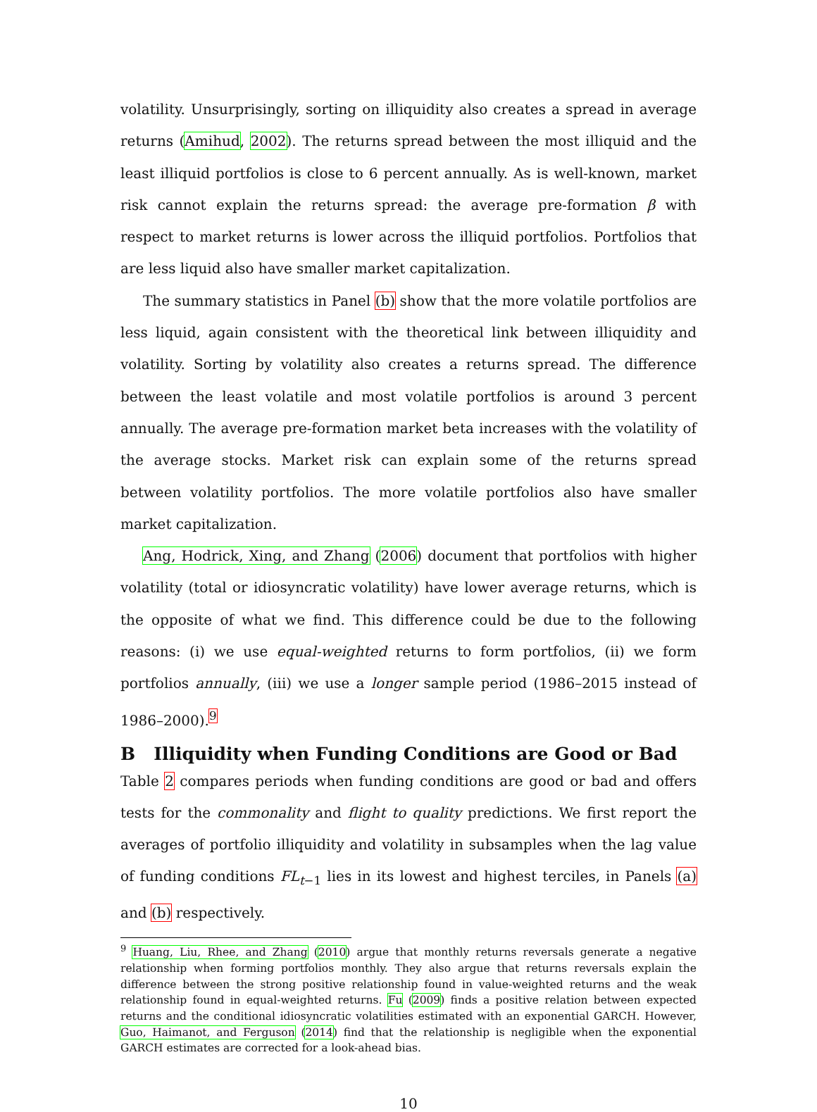volatility. Unsurprisingly, sorting on illiquidity also creates a spread in average returns (Amihud, 2002). The returns spread between the most illiquid and the least illiquid portfolios is close to 6 percent annually. As is well-known, market risk cannot explain the returns spread: the average pre-formation β with respect to market returns is lower across the illiquid portfolios. Portfolios that are less liquid also have smaller market capitalization.
The summary statistics in Panel (b) show that the more volatile portfolios are less liquid, again consistent with the theoretical link between illiquidity and volatility. Sorting by volatility also creates a returns spread. The difference between the least volatile and most volatile portfolios is around 3 percent annually. The average pre-formation market beta increases with the volatility of the average stocks. Market risk can explain some of the returns spread between volatility portfolios. The more volatile portfolios also have smaller market capitalization.
Ang, Hodrick, Xing, and Zhang (2006) document that portfolios with higher volatility (total or idiosyncratic volatility) have lower average returns, which is the opposite of what we find. This difference could be due to the following reasons: (i) we use equal-weighted returns to form portfolios, (ii) we form portfolios annually, (iii) we use a longer sample period (1986–2015 instead of 1986–2000).<sup>9</sup>
B Illiquidity when Funding Conditions are Good or Bad
Table 2 compares periods when funding conditions are good or bad and offers tests for the commonality and flight to quality predictions. We first report the averages of portfolio illiquidity and volatility in subsamples when the lag value of funding conditions FL<sub>t−1</sub> lies in its lowest and highest terciles, in Panels (a) and (b) respectively.
<sup>9</sup> Huang, Liu, Rhee, and Zhang (2010) argue that monthly returns reversals generate a negative relationship when forming portfolios monthly. They also argue that returns reversals explain the difference between the strong positive relationship found in value-weighted returns and the weak relationship found in equal-weighted returns. Fu (2009) finds a positive relation between expected returns and the conditional idiosyncratic volatilities estimated with an exponential GARCH. However, Guo, Haimanot, and Ferguson (2014) find that the relationship is negligible when the exponential GARCH estimates are corrected for a look-ahead bias.
10